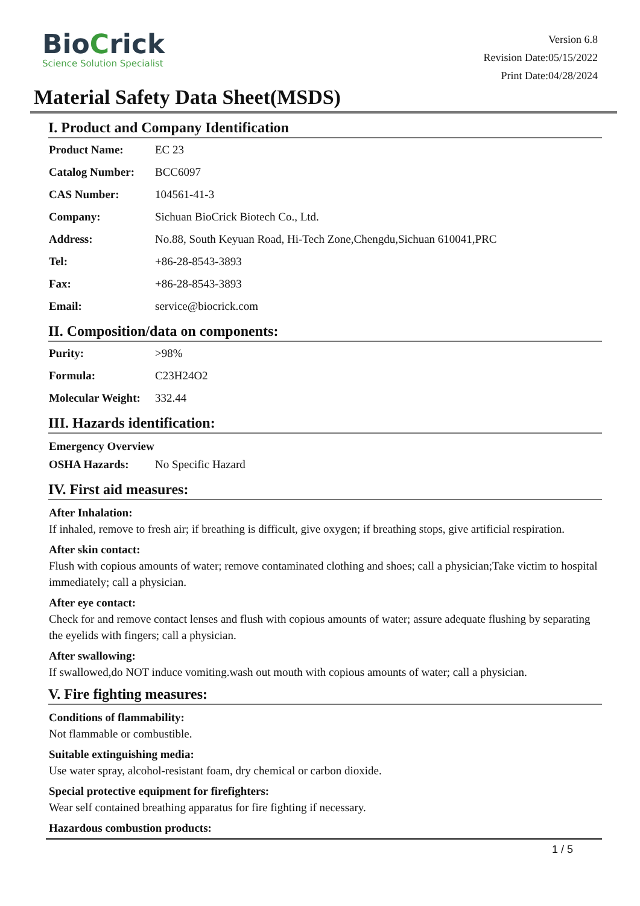BioCrick
Science Solution Specialist
Version 6.8
Revision Date:05/15/2022
Print Date:04/28/2024
Material Safety Data Sheet(MSDS)
I. Product and Company Identification
| Product Name: | EC 23 |
| Catalog Number: | BCC6097 |
| CAS Number: | 104561-41-3 |
| Company: | Sichuan BioCrick Biotech Co., Ltd. |
| Address: | No.88, South Keyuan Road, Hi-Tech Zone,Chengdu,Sichuan 610041,PRC |
| Tel: | +86-28-8543-3893 |
| Fax: | +86-28-8543-3893 |
| Email: | service@biocrick.com |
II. Composition/data on components:
| Purity: | >98% |
| Formula: | C23H24O2 |
| Molecular Weight: | 332.44 |
III. Hazards identification:
Emergency Overview
| OSHA Hazards: | No Specific Hazard |
IV. First aid measures:
After Inhalation:
If inhaled, remove to fresh air; if breathing is difficult, give oxygen; if breathing stops, give artificial respiration.
After skin contact:
Flush with copious amounts of water; remove contaminated clothing and shoes; call a physician;Take victim to hospital immediately; call a physician.
After eye contact:
Check for and remove contact lenses and flush with copious amounts of water; assure adequate flushing by separating the eyelids with fingers; call a physician.
After swallowing:
If swallowed,do NOT induce vomiting.wash out mouth with copious amounts of water; call a physician.
V. Fire fighting measures:
Conditions of flammability:
Not flammable or combustible.
Suitable extinguishing media:
Use water spray, alcohol-resistant foam, dry chemical or carbon dioxide.
Special protective equipment for firefighters:
Wear self contained breathing apparatus for fire fighting if necessary.
Hazardous combustion products:
1 / 5